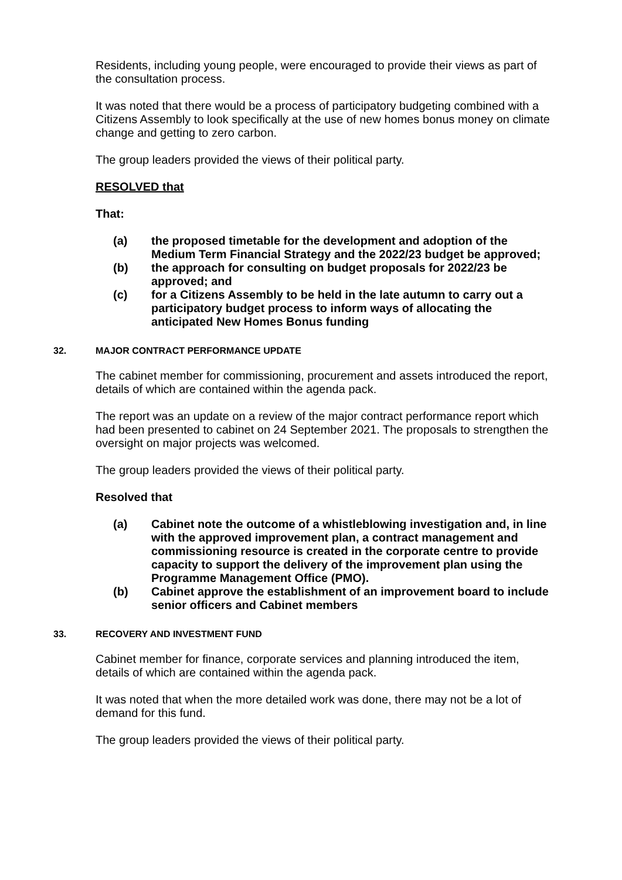Residents, including young people, were encouraged to provide their views as part of the consultation process.
It was noted that there would be a process of participatory budgeting combined with a Citizens Assembly to look specifically at the use of new homes bonus money on climate change and getting to zero carbon.
The group leaders provided the views of their political party.
RESOLVED that
That:
(a) the proposed timetable for the development and adoption of the Medium Term Financial Strategy and the 2022/23 budget be approved;
(b) the approach for consulting on budget proposals for 2022/23 be approved; and
(c) for a Citizens Assembly to be held in the late autumn to carry out a participatory budget process to inform ways of allocating the anticipated New Homes Bonus funding
32. MAJOR CONTRACT PERFORMANCE UPDATE
The cabinet member for commissioning, procurement and assets introduced the report, details of which are contained within the agenda pack.
The report was an update on a review of the major contract performance report which had been presented to cabinet on 24 September 2021. The proposals to strengthen the oversight on major projects was welcomed.
The group leaders provided the views of their political party.
Resolved that
(a) Cabinet note the outcome of a whistleblowing investigation and, in line with the approved improvement plan, a contract management and commissioning resource is created in the corporate centre to provide capacity to support the delivery of the improvement plan using the Programme Management Office (PMO).
(b) Cabinet approve the establishment of an improvement board to include senior officers and Cabinet members
33. RECOVERY AND INVESTMENT FUND
Cabinet member for finance, corporate services and planning introduced the item, details of which are contained within the agenda pack.
It was noted that when the more detailed work was done, there may not be a lot of demand for this fund.
The group leaders provided the views of their political party.